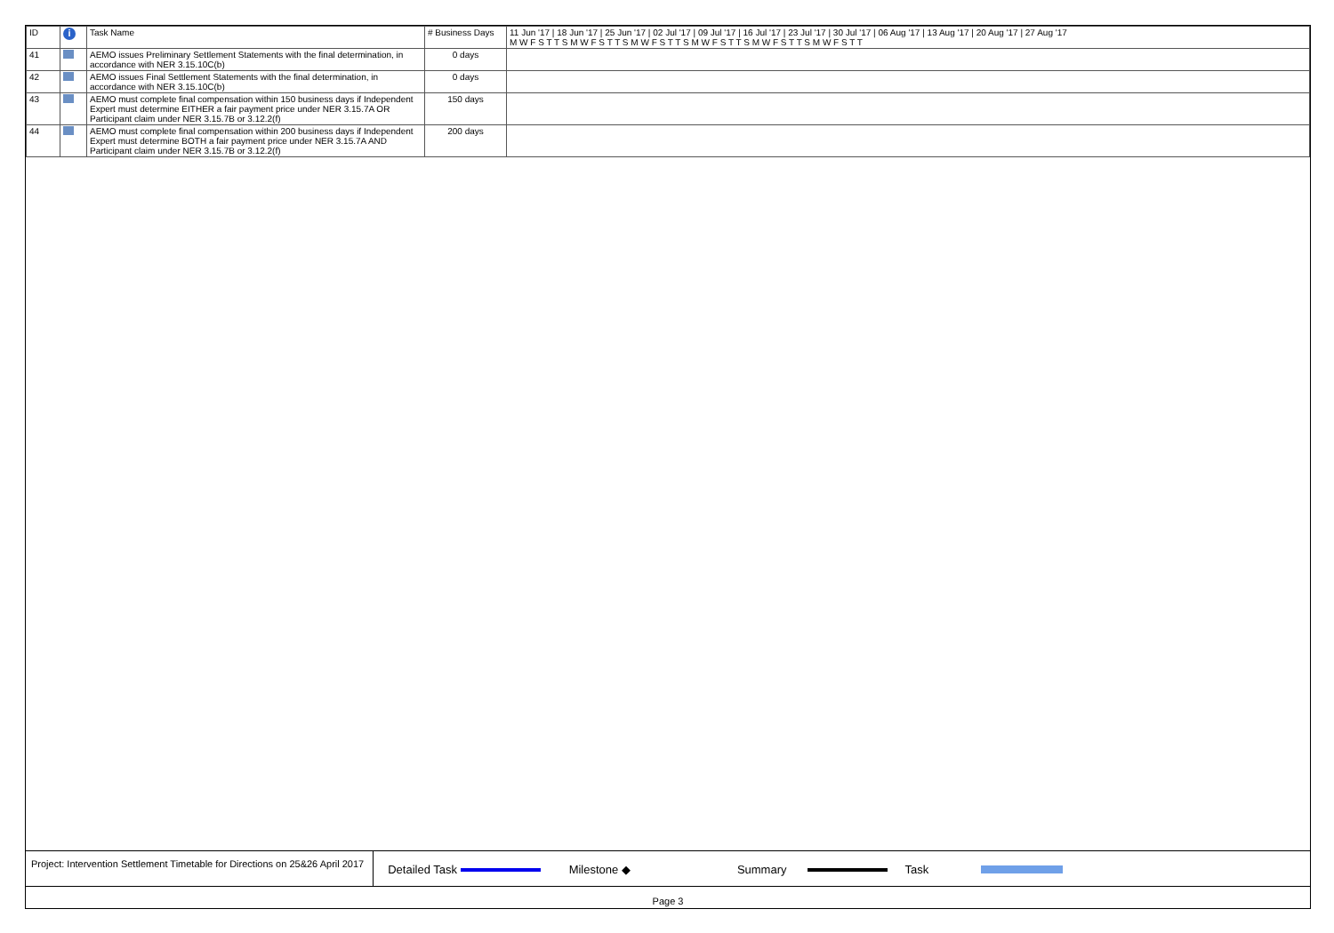| ID | i | Task Name | # Business Days | 11 Jun '17 / 18 Jun '17 / 25 Jun '17 / 02 Jul '17 / 09 Jul '17 / 16 Jul '17 / 23 Jul '17 / 30 Jul '17 / 06 Aug '17 / 13 Aug '17 / 20 Aug '17 / 27 Aug '17 M W F S T T S M W F S T T S M W F S T T S M W F S T T S M W F S T T S M W F S T T |
| --- | --- | --- | --- | --- |
| 41 | | AEMO issues Preliminary Settlement Statements with the final determination, in accordance with NER 3.15.10C(b) | 0 days | |
| 42 | | AEMO issues Final Settlement Statements with the final determination, in accordance with NER 3.15.10C(b) | 0 days | |
| 43 | | AEMO must complete final compensation within 150 business days if Independent Expert must determine EITHER a fair payment price under NER 3.15.7A OR Participant claim under NER 3.15.7B or 3.12.2(f) | 150 days | |
| 44 | | AEMO must complete final compensation within 200 business days if Independent Expert must determine BOTH a fair payment price under NER 3.15.7A AND Participant claim under NER 3.15.7B or 3.12.2(f) | 200 days | |
Project: Intervention Settlement Timetable for Directions on 25&26 April 2017 Detailed Task Milestone ◆ Summary Task
Page 3